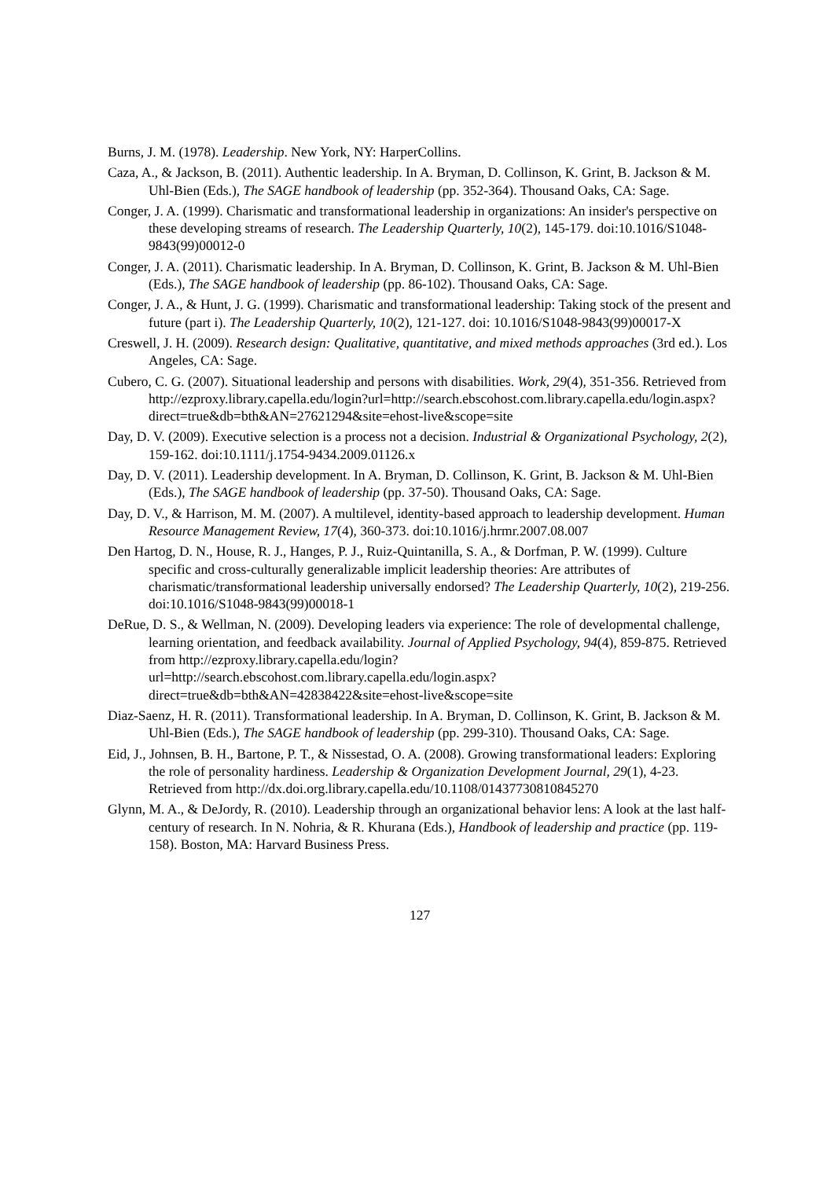Burns, J. M. (1978). Leadership. New York, NY: HarperCollins.
Caza, A., & Jackson, B. (2011). Authentic leadership. In A. Bryman, D. Collinson, K. Grint, B. Jackson & M. Uhl-Bien (Eds.), The SAGE handbook of leadership (pp. 352-364). Thousand Oaks, CA: Sage.
Conger, J. A. (1999). Charismatic and transformational leadership in organizations: An insider's perspective on these developing streams of research. The Leadership Quarterly, 10(2), 145-179. doi:10.1016/S1048-9843(99)00012-0
Conger, J. A. (2011). Charismatic leadership. In A. Bryman, D. Collinson, K. Grint, B. Jackson & M. Uhl-Bien (Eds.), The SAGE handbook of leadership (pp. 86-102). Thousand Oaks, CA: Sage.
Conger, J. A., & Hunt, J. G. (1999). Charismatic and transformational leadership: Taking stock of the present and future (part i). The Leadership Quarterly, 10(2), 121-127. doi: 10.1016/S1048-9843(99)00017-X
Creswell, J. H. (2009). Research design: Qualitative, quantitative, and mixed methods approaches (3rd ed.). Los Angeles, CA: Sage.
Cubero, C. G. (2007). Situational leadership and persons with disabilities. Work, 29(4), 351-356. Retrieved from http://ezproxy.library.capella.edu/login?url=http://search.ebscohost.com.library.capella.edu/login.aspx?direct=true&db=bth&AN=27621294&site=ehost-live&scope=site
Day, D. V. (2009). Executive selection is a process not a decision. Industrial & Organizational Psychology, 2(2), 159-162. doi:10.1111/j.1754-9434.2009.01126.x
Day, D. V. (2011). Leadership development. In A. Bryman, D. Collinson, K. Grint, B. Jackson & M. Uhl-Bien (Eds.), The SAGE handbook of leadership (pp. 37-50). Thousand Oaks, CA: Sage.
Day, D. V., & Harrison, M. M. (2007). A multilevel, identity-based approach to leadership development. Human Resource Management Review, 17(4), 360-373. doi:10.1016/j.hrmr.2007.08.007
Den Hartog, D. N., House, R. J., Hanges, P. J., Ruiz-Quintanilla, S. A., & Dorfman, P. W. (1999). Culture specific and cross-culturally generalizable implicit leadership theories: Are attributes of charismatic/transformational leadership universally endorsed? The Leadership Quarterly, 10(2), 219-256. doi:10.1016/S1048-9843(99)00018-1
DeRue, D. S., & Wellman, N. (2009). Developing leaders via experience: The role of developmental challenge, learning orientation, and feedback availability. Journal of Applied Psychology, 94(4), 859-875. Retrieved from http://ezproxy.library.capella.edu/login?url=http://search.ebscohost.com.library.capella.edu/login.aspx?direct=true&db=bth&AN=42838422&site=ehost-live&scope=site
Diaz-Saenz, H. R. (2011). Transformational leadership. In A. Bryman, D. Collinson, K. Grint, B. Jackson & M. Uhl-Bien (Eds.), The SAGE handbook of leadership (pp. 299-310). Thousand Oaks, CA: Sage.
Eid, J., Johnsen, B. H., Bartone, P. T., & Nissestad, O. A. (2008). Growing transformational leaders: Exploring the role of personality hardiness. Leadership & Organization Development Journal, 29(1), 4-23. Retrieved from http://dx.doi.org.library.capella.edu/10.1108/01437730810845270
Glynn, M. A., & DeJordy, R. (2010). Leadership through an organizational behavior lens: A look at the last half-century of research. In N. Nohria, & R. Khurana (Eds.), Handbook of leadership and practice (pp. 119-158). Boston, MA: Harvard Business Press.
127